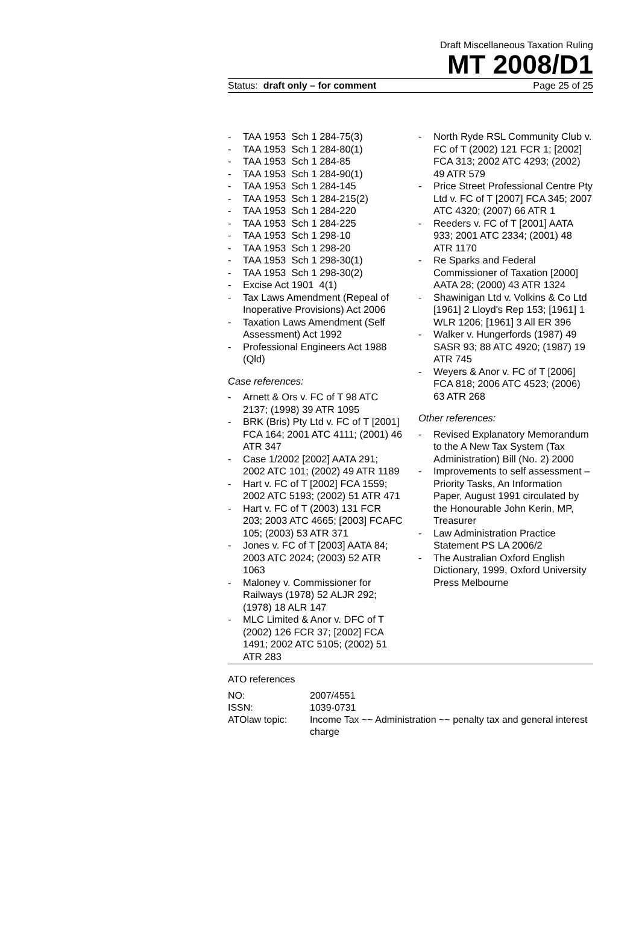Draft Miscellaneous Taxation Ruling
MT 2008/D1
Status: draft only – for comment Page 25 of 25
- TAA 1953 Sch 1 284-75(3)
- TAA 1953 Sch 1 284-80(1)
- TAA 1953 Sch 1 284-85
- TAA 1953 Sch 1 284-90(1)
- TAA 1953 Sch 1 284-145
- TAA 1953 Sch 1 284-215(2)
- TAA 1953 Sch 1 284-220
- TAA 1953 Sch 1 284-225
- TAA 1953 Sch 1 298-10
- TAA 1953 Sch 1 298-20
- TAA 1953 Sch 1 298-30(1)
- TAA 1953 Sch 1 298-30(2)
- Excise Act 1901 4(1)
- Tax Laws Amendment (Repeal of Inoperative Provisions) Act 2006
- Taxation Laws Amendment (Self Assessment) Act 1992
- Professional Engineers Act 1988 (Qld)
Case references:
- Arnett & Ors v. FC of T 98 ATC 2137; (1998) 39 ATR 1095
- BRK (Bris) Pty Ltd v. FC of T [2001] FCA 164; 2001 ATC 4111; (2001) 46 ATR 347
- Case 1/2002 [2002] AATA 291; 2002 ATC 101; (2002) 49 ATR 1189
- Hart v. FC of T [2002] FCA 1559; 2002 ATC 5193; (2002) 51 ATR 471
- Hart v. FC of T (2003) 131 FCR 203; 2003 ATC 4665; [2003] FCAFC 105; (2003) 53 ATR 371
- Jones v. FC of T [2003] AATA 84; 2003 ATC 2024; (2003) 52 ATR 1063
- Maloney v. Commissioner for Railways (1978) 52 ALJR 292; (1978) 18 ALR 147
- MLC Limited & Anor v. DFC of T (2002) 126 FCR 37; [2002] FCA 1491; 2002 ATC 5105; (2002) 51 ATR 283
- North Ryde RSL Community Club v. FC of T (2002) 121 FCR 1; [2002] FCA 313; 2002 ATC 4293; (2002) 49 ATR 579
- Price Street Professional Centre Pty Ltd v. FC of T [2007] FCA 345; 2007 ATC 4320; (2007) 66 ATR 1
- Reeders v. FC of T [2001] AATA 933; 2001 ATC 2334; (2001) 48 ATR 1170
- Re Sparks and Federal Commissioner of Taxation [2000] AATA 28; (2000) 43 ATR 1324
- Shawinigan Ltd v. Volkins & Co Ltd [1961] 2 Lloyd's Rep 153; [1961] 1 WLR 1206; [1961] 3 All ER 396
- Walker v. Hungerfords (1987) 49 SASR 93; 88 ATC 4920; (1987) 19 ATR 745
- Weyers & Anor v. FC of T [2006] FCA 818; 2006 ATC 4523; (2006) 63 ATR 268
Other references:
- Revised Explanatory Memorandum to the A New Tax System (Tax Administration) Bill (No. 2) 2000
- Improvements to self assessment – Priority Tasks, An Information Paper, August 1991 circulated by the Honourable John Kerin, MP, Treasurer
- Law Administration Practice Statement PS LA 2006/2
- The Australian Oxford English Dictionary, 1999, Oxford University Press Melbourne
ATO references
| NO: | 2007/4551 |
| ISSN: | 1039-0731 |
| ATOlaw topic: | Income Tax ~~ Administration ~~ penalty tax and general interest charge |